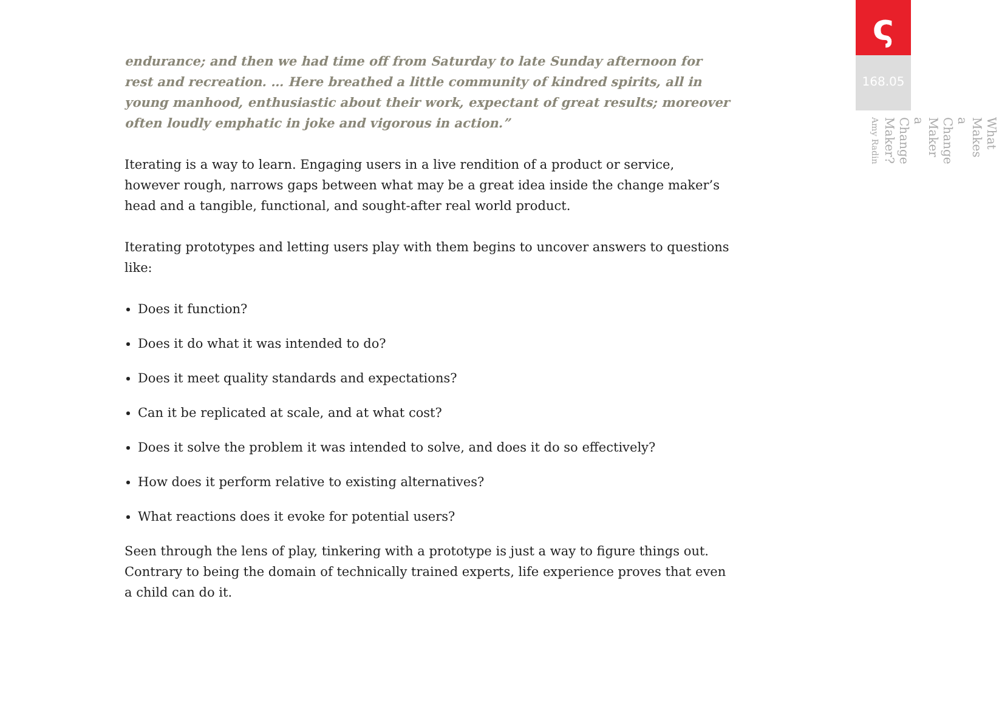endurance; and then we had time off from Saturday to late Sunday afternoon for rest and recreation. … Here breathed a little community of kindred spirits, all in young manhood, enthusiastic about their work, expectant of great results; moreover often loudly emphatic in joke and vigorous in action.”
Iterating is a way to learn. Engaging users in a live rendition of a product or service, however rough, narrows gaps between what may be a great idea inside the change maker’s head and a tangible, functional, and sought-after real world product.
Iterating prototypes and letting users play with them begins to uncover answers to questions like:
Does it function?
Does it do what it was intended to do?
Does it meet quality standards and expectations?
Can it be replicated at scale, and at what cost?
Does it solve the problem it was intended to solve, and does it do so effectively?
How does it perform relative to existing alternatives?
What reactions does it evoke for potential users?
Seen through the lens of play, tinkering with a prototype is just a way to figure things out. Contrary to being the domain of technically trained experts, life experience proves that even a child can do it.
ς
168.05
What Makes a Change Maker a Change Maker?
Amy Radin